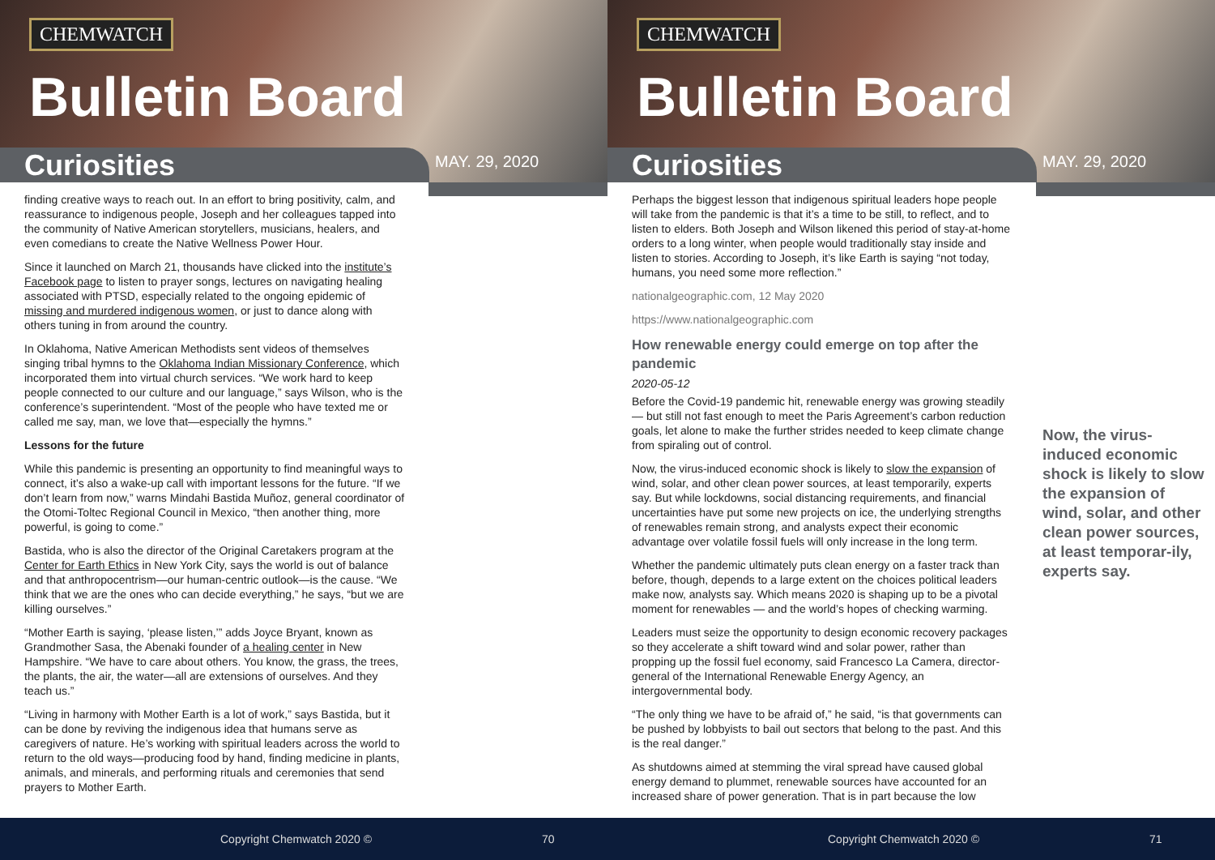CHEMWATCH
Bulletin Board
Curiosities MAY. 29, 2020
finding creative ways to reach out. In an effort to bring positivity, calm, and reassurance to indigenous people, Joseph and her colleagues tapped into the community of Native American storytellers, musicians, healers, and even comedians to create the Native Wellness Power Hour.
Since it launched on March 21, thousands have clicked into the institute’s Facebook page to listen to prayer songs, lectures on navigating healing associated with PTSD, especially related to the ongoing epidemic of missing and murdered indigenous women, or just to dance along with others tuning in from around the country.
In Oklahoma, Native American Methodists sent videos of themselves singing tribal hymns to the Oklahoma Indian Missionary Conference, which incorporated them into virtual church services. “We work hard to keep people connected to our culture and our language,” says Wilson, who is the conference’s superintendent. “Most of the people who have texted me or called me say, man, we love that—especially the hymns.”
Lessons for the future
While this pandemic is presenting an opportunity to find meaningful ways to connect, it’s also a wake-up call with important lessons for the future. “If we don’t learn from now,” warns Mindahi Bastida Muñoz, general coordinator of the Otomi-Toltec Regional Council in Mexico, “then another thing, more powerful, is going to come.”
Bastida, who is also the director of the Original Caretakers program at the Center for Earth Ethics in New York City, says the world is out of balance and that anthropocentrism—our human-centric outlook—is the cause. “We think that we are the ones who can decide everything,” he says, “but we are killing ourselves.”
“Mother Earth is saying, ‘please listen,’” adds Joyce Bryant, known as Grandmother Sasa, the Abenaki founder of a healing center in New Hampshire. “We have to care about others. You know, the grass, the trees, the plants, the air, the water—all are extensions of ourselves. And they teach us.”
“Living in harmony with Mother Earth is a lot of work,” says Bastida, but it can be done by reviving the indigenous idea that humans serve as caregivers of nature. He’s working with spiritual leaders across the world to return to the old ways—producing food by hand, finding medicine in plants, animals, and minerals, and performing rituals and ceremonies that send prayers to Mother Earth.
Copyright Chemwatch 2020 © 70
CHEMWATCH
Bulletin Board
Curiosities MAY. 29, 2020
Perhaps the biggest lesson that indigenous spiritual leaders hope people will take from the pandemic is that it’s a time to be still, to reflect, and to listen to elders. Both Joseph and Wilson likened this period of stay-at-home orders to a long winter, when people would traditionally stay inside and listen to stories. According to Joseph, it’s like Earth is saying “not today, humans, you need some more reflection.”
nationalgeographic.com, 12 May 2020
https://www.nationalgeographic.com
How renewable energy could emerge on top after the pandemic
2020-05-12
Before the Covid-19 pandemic hit, renewable energy was growing steadily — but still not fast enough to meet the Paris Agreement’s carbon reduction goals, let alone to make the further strides needed to keep climate change from spiraling out of control.
Now, the virus-induced economic shock is likely to slow the expansion of wind, solar, and other clean power sources, at least temporarily, experts say. But while lockdowns, social distancing requirements, and financial uncertainties have put some new projects on ice, the underlying strengths of renewables remain strong, and analysts expect their economic advantage over volatile fossil fuels will only increase in the long term.
Whether the pandemic ultimately puts clean energy on a faster track than before, though, depends to a large extent on the choices political leaders make now, analysts say. Which means 2020 is shaping up to be a pivotal moment for renewables — and the world’s hopes of checking warming.
Leaders must seize the opportunity to design economic recovery packages so they accelerate a shift toward wind and solar power, rather than propping up the fossil fuel economy, said Francesco La Camera, director-general of the International Renewable Energy Agency, an intergovernmental body.
“The only thing we have to be afraid of,” he said, “is that governments can be pushed by lobbyists to bail out sectors that belong to the past. And this is the real danger.”
As shutdowns aimed at stemming the viral spread have caused global energy demand to plummet, renewable sources have accounted for an increased share of power generation. That is in part because the low
Now, the virus-induced economic shock is likely to slow the expansion of wind, solar, and other clean power sources, at least temporar-ily, experts say.
Copyright Chemwatch 2020 © 71